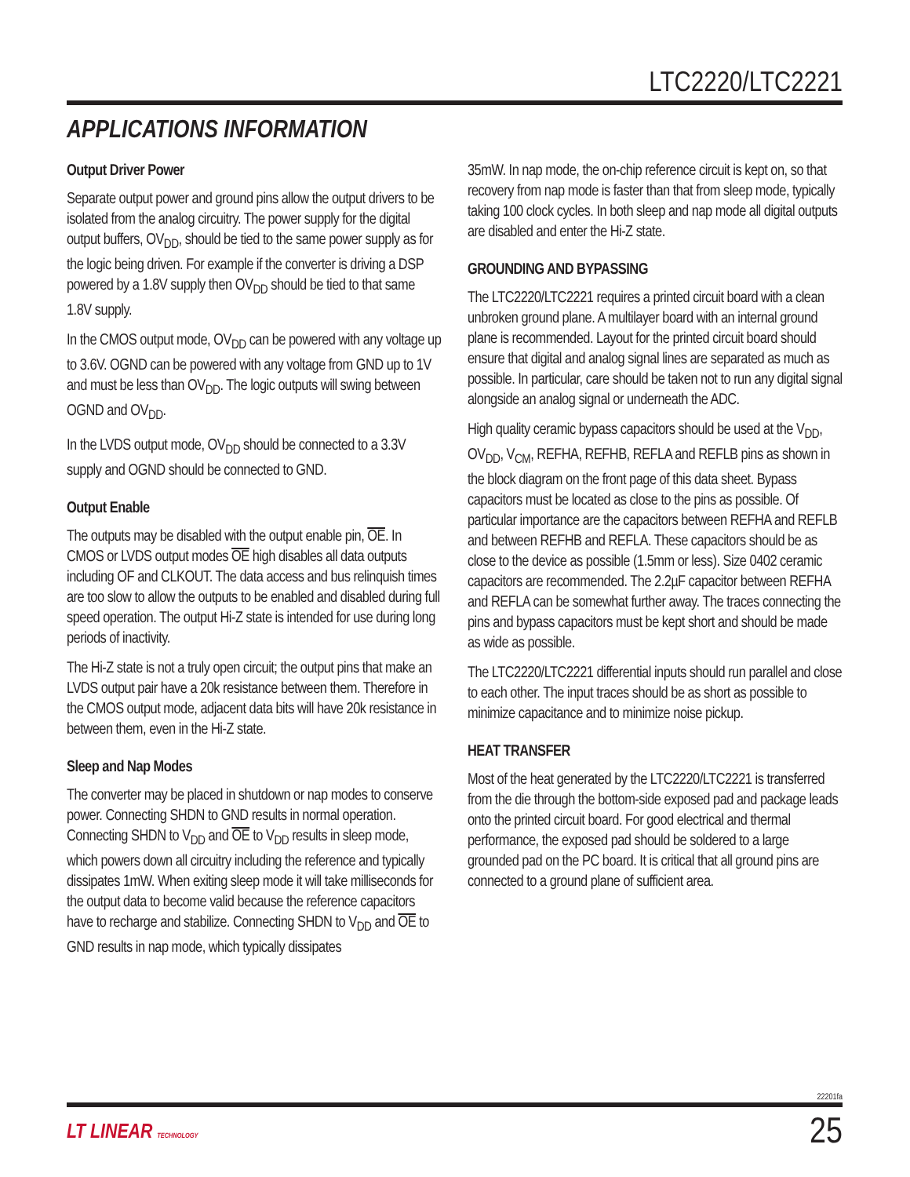LTC2220/LTC2221
APPLICATIONS INFORMATION
Output Driver Power
Separate output power and ground pins allow the output drivers to be isolated from the analog circuitry. The power supply for the digital output buffers, OV<sub>DD</sub>, should be tied to the same power supply as for the logic being driven. For example if the converter is driving a DSP powered by a 1.8V supply then OV<sub>DD</sub> should be tied to that same 1.8V supply.
In the CMOS output mode, OV<sub>DD</sub> can be powered with any voltage up to 3.6V. OGND can be powered with any voltage from GND up to 1V and must be less than OV<sub>DD</sub>. The logic outputs will swing between OGND and OV<sub>DD</sub>.
In the LVDS output mode, OV<sub>DD</sub> should be connected to a 3.3V supply and OGND should be connected to GND.
Output Enable
The outputs may be disabled with the output enable pin, OE. In CMOS or LVDS output modes OE high disables all data outputs including OF and CLKOUT. The data access and bus relinquish times are too slow to allow the outputs to be enabled and disabled during full speed operation. The output Hi-Z state is intended for use during long periods of inactivity.
The Hi-Z state is not a truly open circuit; the output pins that make an LVDS output pair have a 20k resistance between them. Therefore in the CMOS output mode, adjacent data bits will have 20k resistance in between them, even in the Hi-Z state.
Sleep and Nap Modes
The converter may be placed in shutdown or nap modes to conserve power. Connecting SHDN to GND results in normal operation. Connecting SHDN to V<sub>DD</sub> and OE to V<sub>DD</sub> results in sleep mode, which powers down all circuitry including the reference and typically dissipates 1mW. When exiting sleep mode it will take milliseconds for the output data to become valid because the reference capacitors have to recharge and stabilize. Connecting SHDN to V<sub>DD</sub> and OE to GND results in nap mode, which typically dissipates
35mW. In nap mode, the on-chip reference circuit is kept on, so that recovery from nap mode is faster than that from sleep mode, typically taking 100 clock cycles. In both sleep and nap mode all digital outputs are disabled and enter the Hi-Z state.
GROUNDING AND BYPASSING
The LTC2220/LTC2221 requires a printed circuit board with a clean unbroken ground plane. A multilayer board with an internal ground plane is recommended. Layout for the printed circuit board should ensure that digital and analog signal lines are separated as much as possible. In particular, care should be taken not to run any digital signal alongside an analog signal or underneath the ADC.
High quality ceramic bypass capacitors should be used at the V<sub>DD</sub>, OV<sub>DD</sub>, V<sub>CM</sub>, REFHA, REFHB, REFLA and REFLB pins as shown in the block diagram on the front page of this data sheet. Bypass capacitors must be located as close to the pins as possible. Of particular importance are the capacitors between REFHA and REFLB and between REFHB and REFLA. These capacitors should be as close to the device as possible (1.5mm or less). Size 0402 ceramic capacitors are recommended. The 2.2µF capacitor between REFHA and REFLA can be somewhat further away. The traces connecting the pins and bypass capacitors must be kept short and should be made as wide as possible.
The LTC2220/LTC2221 differential inputs should run parallel and close to each other. The input traces should be as short as possible to minimize capacitance and to minimize noise pickup.
HEAT TRANSFER
Most of the heat generated by the LTC2220/LTC2221 is transferred from the die through the bottom-side exposed pad and package leads onto the printed circuit board. For good electrical and thermal performance, the exposed pad should be soldered to a large grounded pad on the PC board. It is critical that all ground pins are connected to a ground plane of sufficient area.
22201fa
LT LINEAR TECHNOLOGY 25